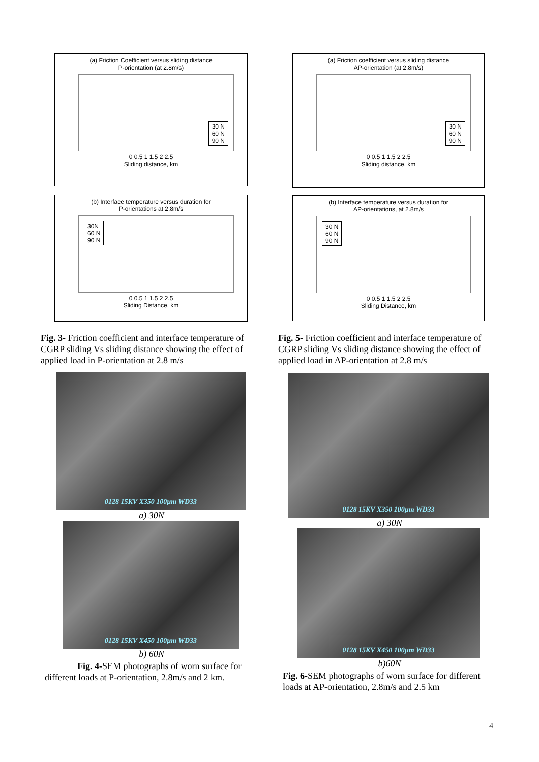(a) Friction Coefficient versus sliding distance
P-orientation (at 2.8m/s)
30 N
60 N
90 N
0 0.5 1 1.5 2 2.5
Sliding distance, km
(b) Interface temperature versus duration for
P-orientations at 2.8m/s
30N
60 N
90 N
0 0.5 1 1.5 2 2.5
Sliding Distance, km
Fig. 3- Friction coefficient and interface temperature of CGRP sliding Vs sliding distance showing the effect of applied load in P-orientation at 2.8 m/s
(a) Friction coefficient versus sliding distance
AP-orientation (at 2.8m/s)
30 N
60 N
90 N
0 0.5 1 1.5 2 2.5
Sliding distance, km
(b) Interface temperature versus duration for
AP-orientations, at 2.8m/s
30 N
60 N
90 N
0 0.5 1 1.5 2 2.5
Sliding Distance, km
Fig. 5- Friction coefficient and interface temperature of CGRP sliding Vs sliding distance showing the effect of applied load in AP-orientation at 2.8 m/s
0128 15KV X350 100µm WD33
a) 30N
0128 15KV X450 100µm WD33
b) 60N
Fig. 4-SEM photographs of worn surface for different loads at P-orientation, 2.8m/s and 2 km.
0128 15KV X350 100µm WD33
a) 30N
0128 15KV X450 100µm WD33
b)60N
Fig. 6-SEM photographs of worn surface for different loads at AP-orientation, 2.8m/s and 2.5 km
4